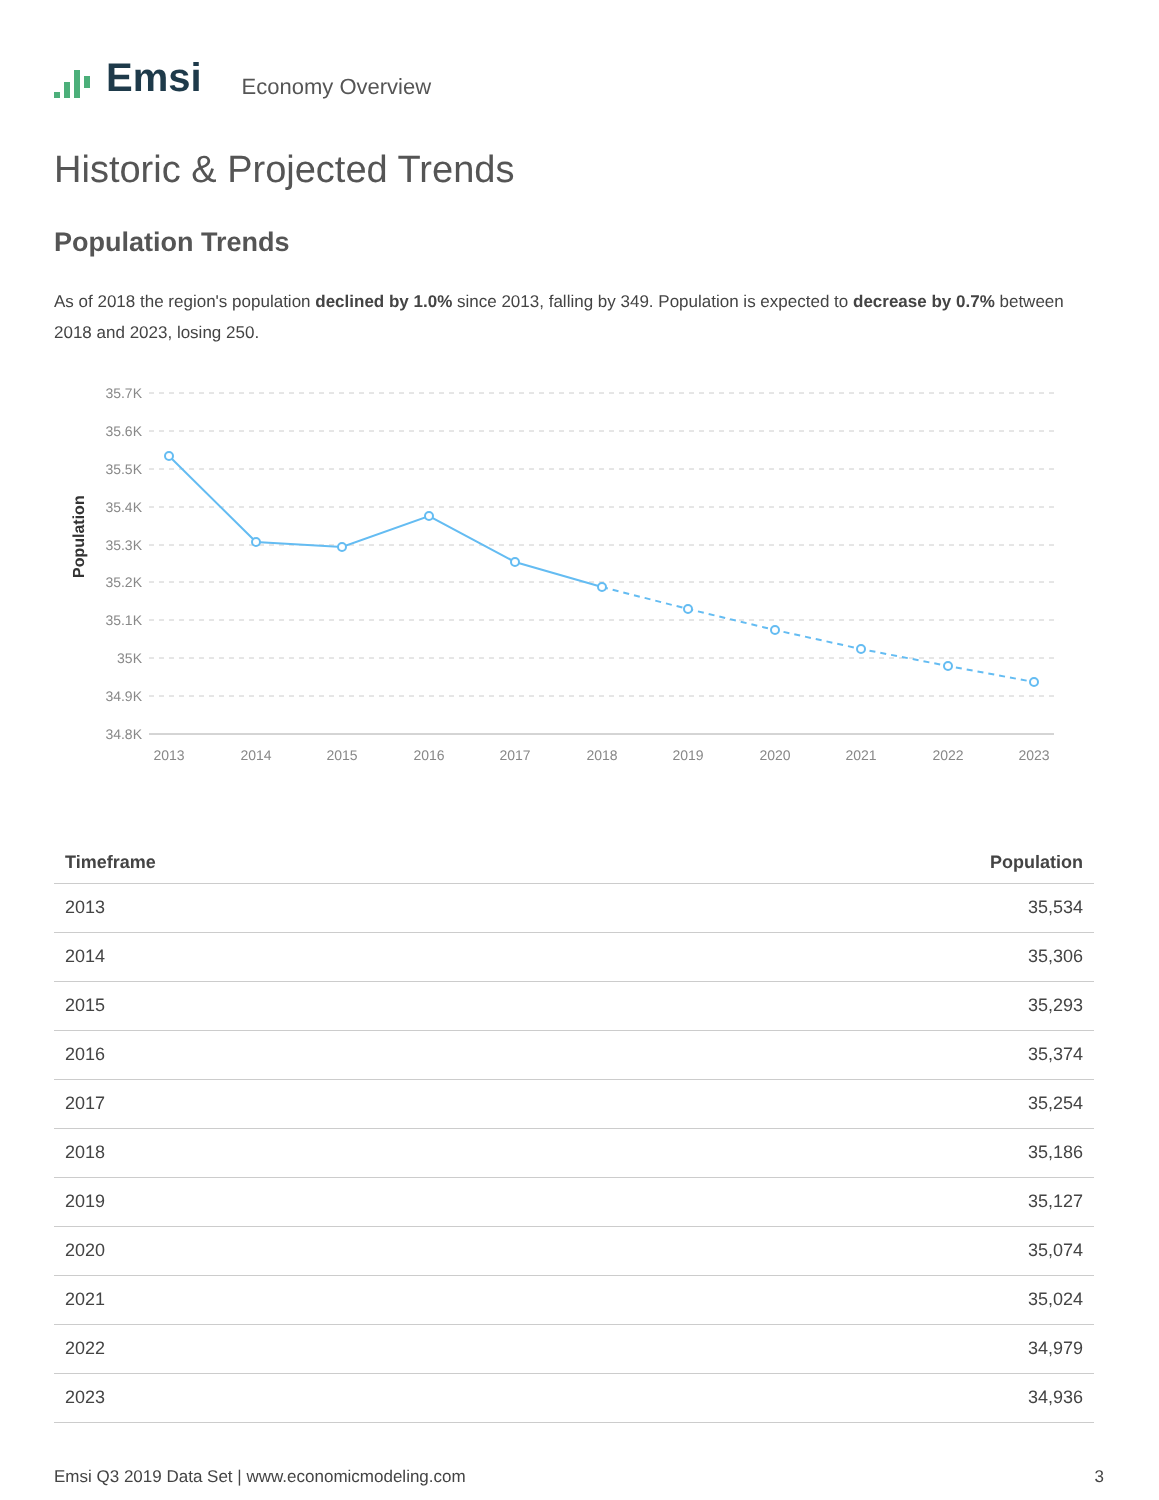Emsi
Economy Overview
Historic & Projected Trends
Population Trends
As of 2018 the region's population declined by 1.0% since 2013, falling by 349. Population is expected to decrease by 0.7% between 2018 and 2023, losing 250.
Population
35.7K
35.6K
35.5K
35.4K
35.3K
35.2K
35.1K
35K
34.9K
34.8K
2013
2014
2015
2016
2017
2018
2019
2020
2021
2022
2023
| Timeframe | Population |
| --- | --- |
| 2013 | 35,534 |
| 2014 | 35,306 |
| 2015 | 35,293 |
| 2016 | 35,374 |
| 2017 | 35,254 |
| 2018 | 35,186 |
| 2019 | 35,127 |
| 2020 | 35,074 |
| 2021 | 35,024 |
| 2022 | 34,979 |
| 2023 | 34,936 |
Emsi Q3 2019 Data Set | www.economicmodeling.com 3